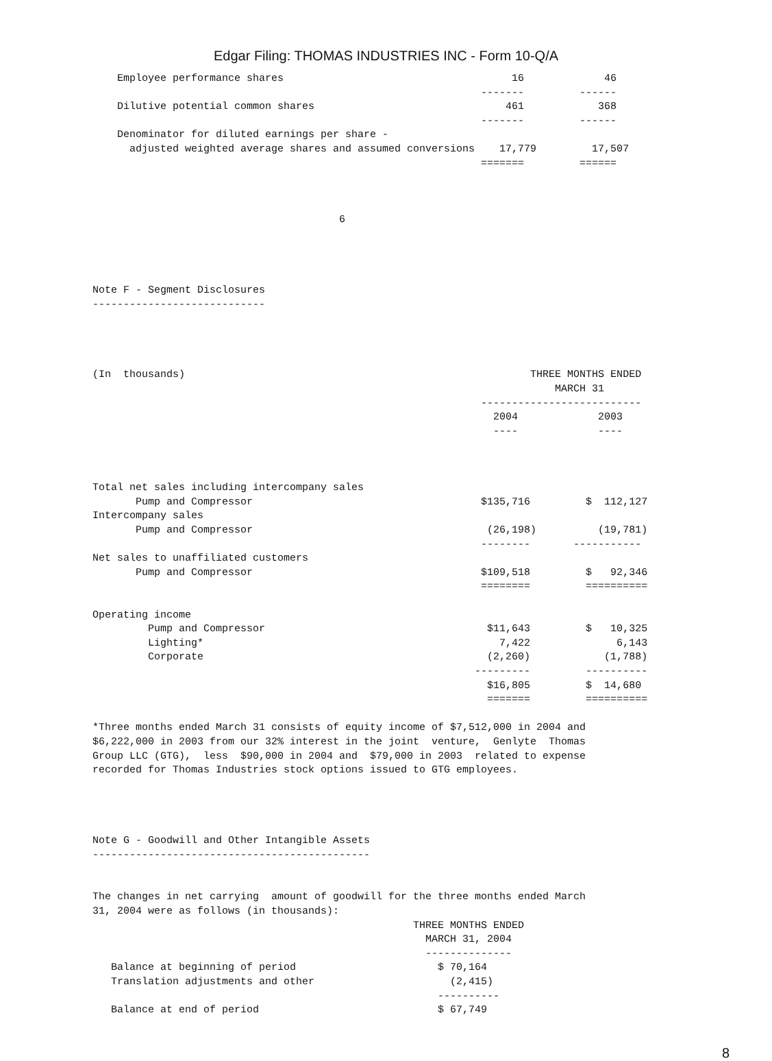Edgar Filing: THOMAS INDUSTRIES INC - Form 10-Q/A
    Employee performance shares                                     16             46
                                                               -------         ------
    Dilutive potential common shares                               461            368
                                                               -------         ------
    Denominator for diluted earnings per share -
      adjusted weighted average shares and assumed conversions    17,779         17,507
                                                               =======         ======



                                        6




Note F - Segment Disclosures
----------------------------




(In  thousands)                                                        THREE MONTHS ENDED
                                                                           MARCH 31
                                                               --------------------------
                                                                 2004             2003
                                                                 ----             ----



Total net sales including intercompany sales
       Pump and Compressor                                     $135,716         $  112,127
Intercompany sales
       Pump and Compressor                                      (26,198)          (19,781)
                                                               --------       -----------
Net sales to unaffiliated customers
       Pump and Compressor                                     $109,518         $   92,346
                                                               ========         ==========

Operating income
         Pump and Compressor                                    $11,643         $   10,325
         Lighting*                                                7,422              6,143
         Corporate                                              (2,260)            (1,788)
                                                              ---------         ----------
                                                                $16,805         $  14,680
                                                                =======         ==========

*Three months ended March 31 consists of equity income of $7,512,000 in 2004 and
$6,222,000 in 2003 from our 32% interest in the joint  venture,  Genlyte  Thomas
Group LLC (GTG),  less  $90,000 in 2004 and  $79,000 in 2003  related to expense
recorded for Thomas Industries stock options issued to GTG employees.




Note G - Goodwill and Other Intangible Assets
---------------------------------------------


The changes in net carrying  amount of goodwill for the three months ended March
31, 2004 were as follows (in thousands):
                                                    THREE MONTHS ENDED
                                                      MARCH 31, 2004
                                                      --------------
   Balance at beginning of period                       $ 70,164
   Translation adjustments and other                      (2,415)
                                                        ----------
   Balance at end of period                             $ 67,749
8